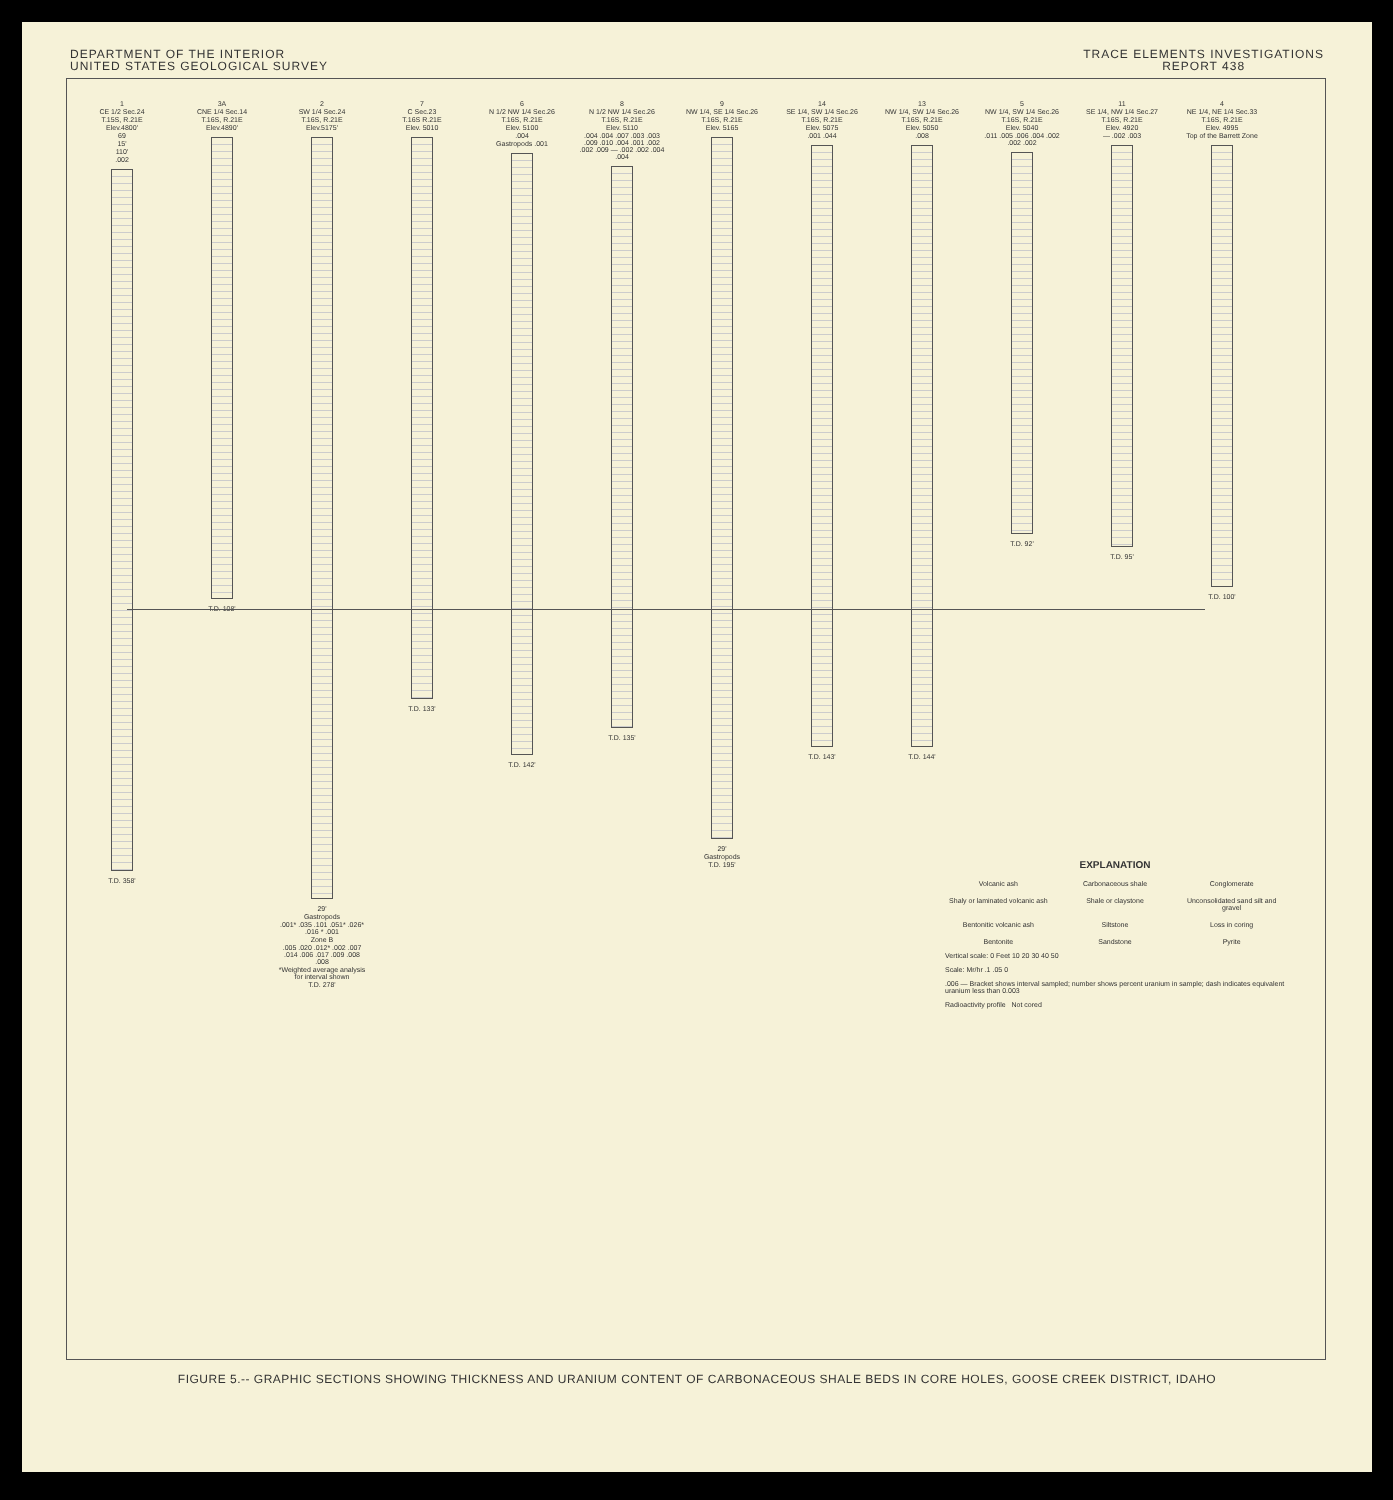DEPARTMENT OF THE INTERIOR
UNITED STATES GEOLOGICAL SURVEY
TRACE ELEMENTS INVESTIGATIONS
REPORT 438
1
CE 1/2 Sec.24
T.15S, R.21E
Elev.4800'
69
15'
110'
.002
T.D. 358'
3A
CNE 1/4 Sec.14
T.16S, R.21E
Elev.4890'
T.D. 108'
2
SW 1/4 Sec.24
T.16S, R.21E
Elev.5175'
29'
Gastropods
.001* .035 .101 .051* .026* .016 * .001
Zone B
.005 .020 .012* .002 .007 .014 .006 .017 .009 .008 .008
*Weighted average analysis for interval shown
T.D. 278'
7
C Sec.23
T.16S R.21E
Elev. 5010
T.D. 133'
6
N 1/2 NW 1/4 Sec.26
T.16S, R.21E
Elev. 5100
.004
Gastropods .001
T.D. 142'
8
N 1/2 NW 1/4 Sec.26
T.16S, R.21E
Elev. 5110
.004 .004 .007 .003 .003 .009 .010 .004 .001 .002 .002 .009 — .002 .002 .004 .004
T.D. 135'
9
NW 1/4, SE 1/4 Sec.26
T.16S, R.21E
Elev. 5165
29'
Gastropods
T.D. 195'
14
SE 1/4, SW 1/4 Sec.26
T.16S, R.21E
Elev. 5075
.001 .044
T.D. 143'
13
NW 1/4, SW 1/4 Sec.26
T.16S, R.21E
Elev. 5050
.008
T.D. 144'
5
NW 1/4, SW 1/4 Sec.26
T.16S, R.21E
Elev. 5040
.011 .005 .006 .004 .002 .002 .002
T.D. 92'
11
SE 1/4, NW 1/4 Sec.27
T.16S, R.21E
Elev. 4920
— .002 .003
T.D. 95'
4
NE 1/4, NE 1/4 Sec.33
T.16S, R.21E
Elev. 4995
Top of the Barrett Zone
T.D. 100'
EXPLANATION
Volcanic ash
Carbonaceous shale
Conglomerate
Shaly or laminated volcanic ash
Shale or claystone
Unconsolidated sand silt and gravel
Bentonitic volcanic ash
Siltstone
Loss in coring
Bentonite
Sandstone
Pyrite
Vertical scale: 0 Feet 10 20 30 40 50
Scale: Mr/hr .1 .05 0
.006 — Bracket shows interval sampled; number shows percent uranium in sample; dash indicates equivalent uranium less than 0.003
Radioactivity profile Not cored
FIGURE 5.-- GRAPHIC SECTIONS SHOWING THICKNESS AND URANIUM CONTENT OF CARBONACEOUS SHALE BEDS IN CORE HOLES, GOOSE CREEK DISTRICT, IDAHO